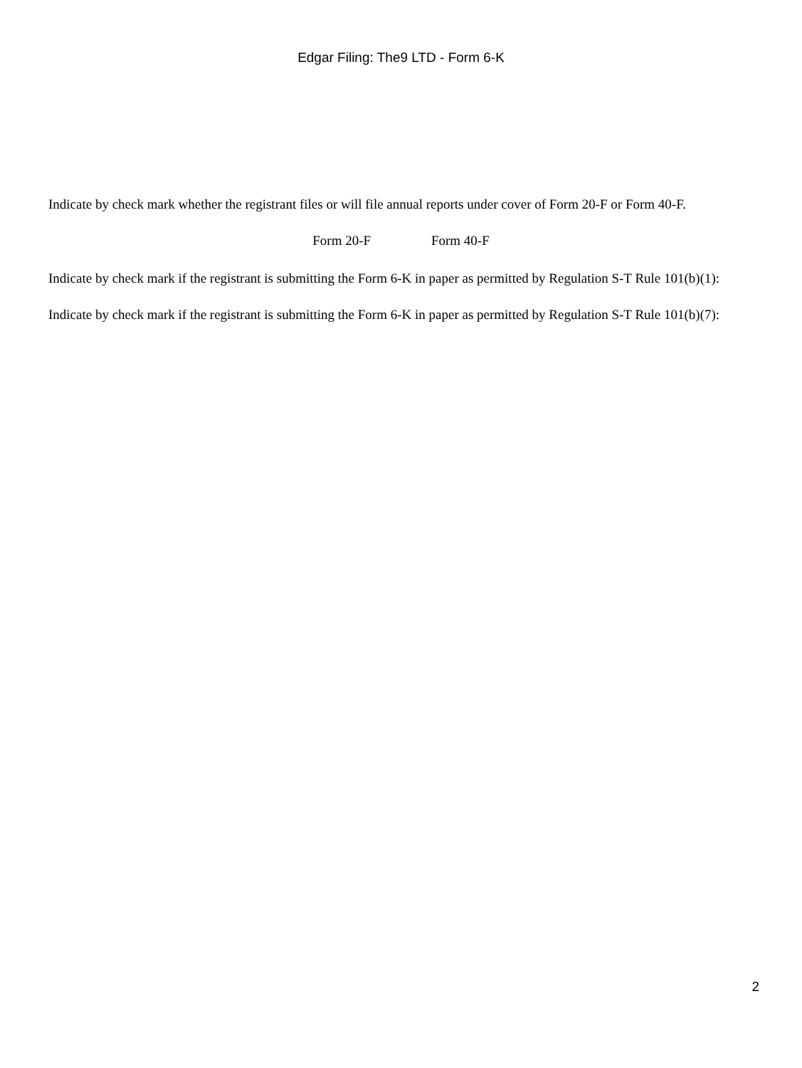Edgar Filing: The9 LTD - Form 6-K
Indicate by check mark whether the registrant files or will file annual reports under cover of Form 20-F or Form 40-F.
Form 20-F Form 40-F
Indicate by check mark if the registrant is submitting the Form 6-K in paper as permitted by Regulation S-T Rule 101(b)(1):
Indicate by check mark if the registrant is submitting the Form 6-K in paper as permitted by Regulation S-T Rule 101(b)(7):
2